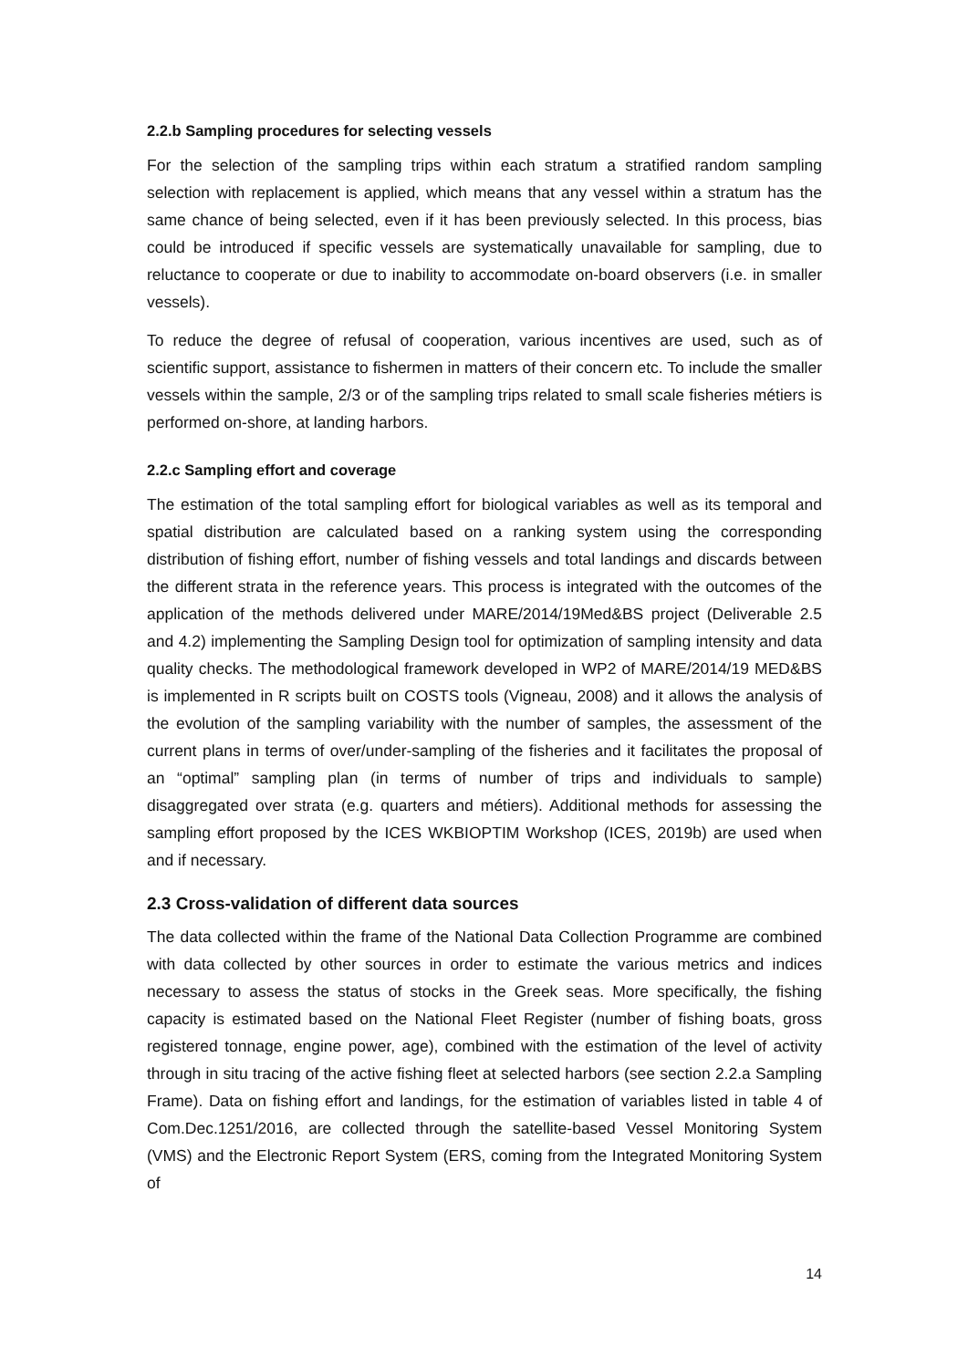2.2.b Sampling procedures for selecting vessels
For the selection of the sampling trips within each stratum a stratified random sampling selection with replacement is applied, which means that any vessel within a stratum has the same chance of being selected, even if it has been previously selected. In this process, bias could be introduced if specific vessels are systematically unavailable for sampling, due to reluctance to cooperate or due to inability to accommodate on-board observers (i.e. in smaller vessels).
To reduce the degree of refusal of cooperation, various incentives are used, such as of scientific support, assistance to fishermen in matters of their concern etc. To include the smaller vessels within the sample, 2/3 or of the sampling trips related to small scale fisheries métiers is performed on-shore, at landing harbors.
2.2.c Sampling effort and coverage
The estimation of the total sampling effort for biological variables as well as its temporal and spatial distribution are calculated based on a ranking system using the corresponding distribution of fishing effort, number of fishing vessels and total landings and discards between the different strata in the reference years. This process is integrated with the outcomes of the application of the methods delivered under MARE/2014/19Med&BS project (Deliverable 2.5 and 4.2) implementing the Sampling Design tool for optimization of sampling intensity and data quality checks. The methodological framework developed in WP2 of MARE/2014/19 MED&BS is implemented in R scripts built on COSTS tools (Vigneau, 2008) and it allows the analysis of the evolution of the sampling variability with the number of samples, the assessment of the current plans in terms of over/under-sampling of the fisheries and it facilitates the proposal of an “optimal” sampling plan (in terms of number of trips and individuals to sample) disaggregated over strata (e.g. quarters and métiers). Additional methods for assessing the sampling effort proposed by the ICES WKBIOPTIM Workshop (ICES, 2019b) are used when and if necessary.
2.3 Cross-validation of different data sources
The data collected within the frame of the National Data Collection Programme are combined with data collected by other sources in order to estimate the various metrics and indices necessary to assess the status of stocks in the Greek seas. More specifically, the fishing capacity is estimated based on the National Fleet Register (number of fishing boats, gross registered tonnage, engine power, age), combined with the estimation of the level of activity through in situ tracing of the active fishing fleet at selected harbors (see section 2.2.a Sampling Frame). Data on fishing effort and landings, for the estimation of variables listed in table 4 of Com.Dec.1251/2016, are collected through the satellite-based Vessel Monitoring System (VMS) and the Electronic Report System (ERS, coming from the Integrated Monitoring System of
14